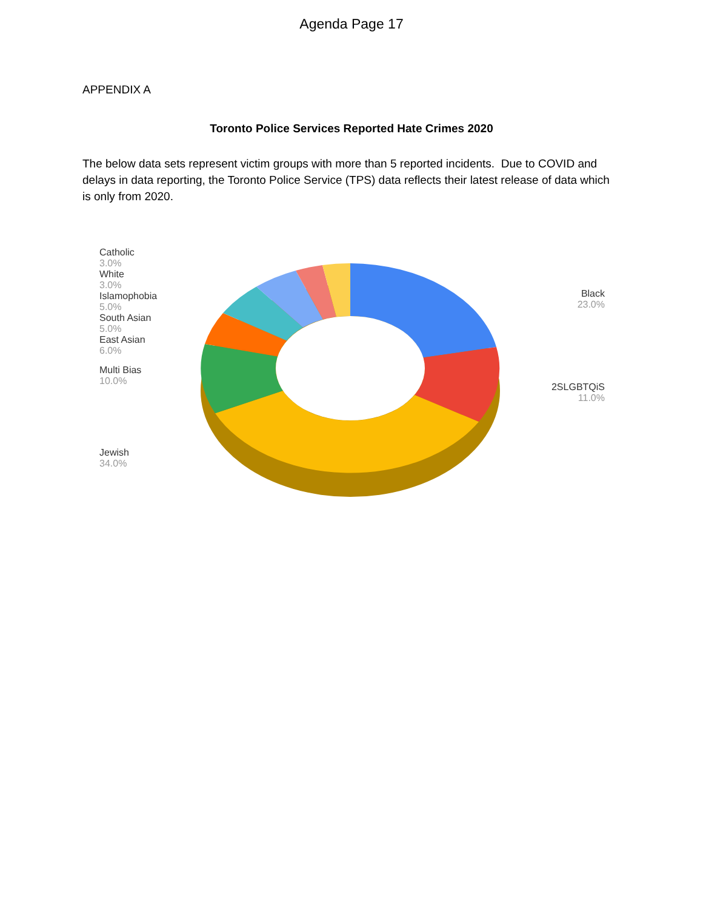Agenda Page 17
APPENDIX A
Toronto Police Services Reported Hate Crimes 2020
The below data sets represent victim groups with more than 5 reported incidents. Due to COVID and delays in data reporting, the Toronto Police Service (TPS) data reflects their latest release of data which is only from 2020.
Catholic
3.0%
White
3.0%
Islamophobia
5.0%
South Asian
5.0%
East Asian
6.0%
Multi Bias
10.0%
Jewish
34.0%
Black
23.0%
2SLGBTQiS
11.0%